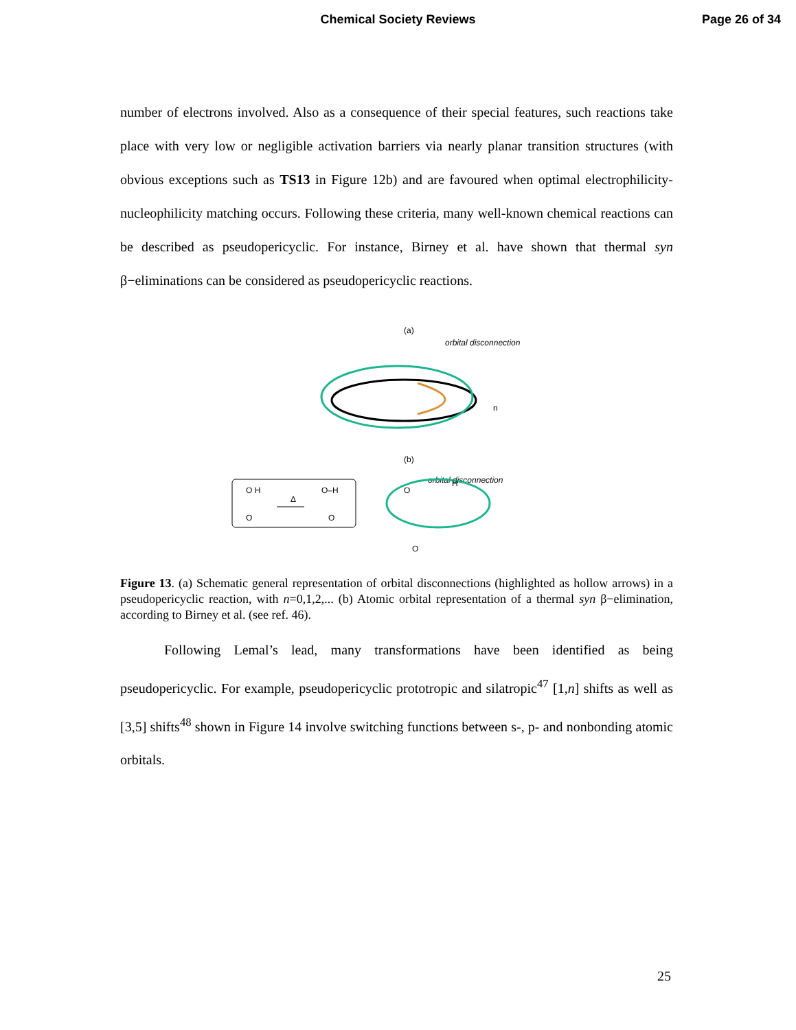Chemical Society Reviews
Page 26 of 34
number of electrons involved. Also as a consequence of their special features, such reactions take place with very low or negligible activation barriers via nearly planar transition structures (with obvious exceptions such as TS13 in Figure 12b) and are favoured when optimal electrophilicity-nucleophilicity matching occurs. Following these criteria, many well-known chemical reactions can be described as pseudopericyclic. For instance, Birney et al. have shown that thermal syn β−eliminations can be considered as pseudopericyclic reactions.
(a)
orbital disconnection
orbital disconnection
n
(b)
O H
O
Δ
O–H
O
H
O
O
Figure 13. (a) Schematic general representation of orbital disconnections (highlighted as hollow arrows) in a pseudopericyclic reaction, with n=0,1,2,... (b) Atomic orbital representation of a thermal syn β−elimination, according to Birney et al. (see ref. 46).
Following Lemal’s lead, many transformations have been identified as being pseudopericyclic. For example, pseudopericyclic prototropic and silatropic<sup>47</sup> [1,n] shifts as well as [3,5] shifts<sup>48</sup> shown in Figure 14 involve switching functions between s-, p- and nonbonding atomic orbitals.
25